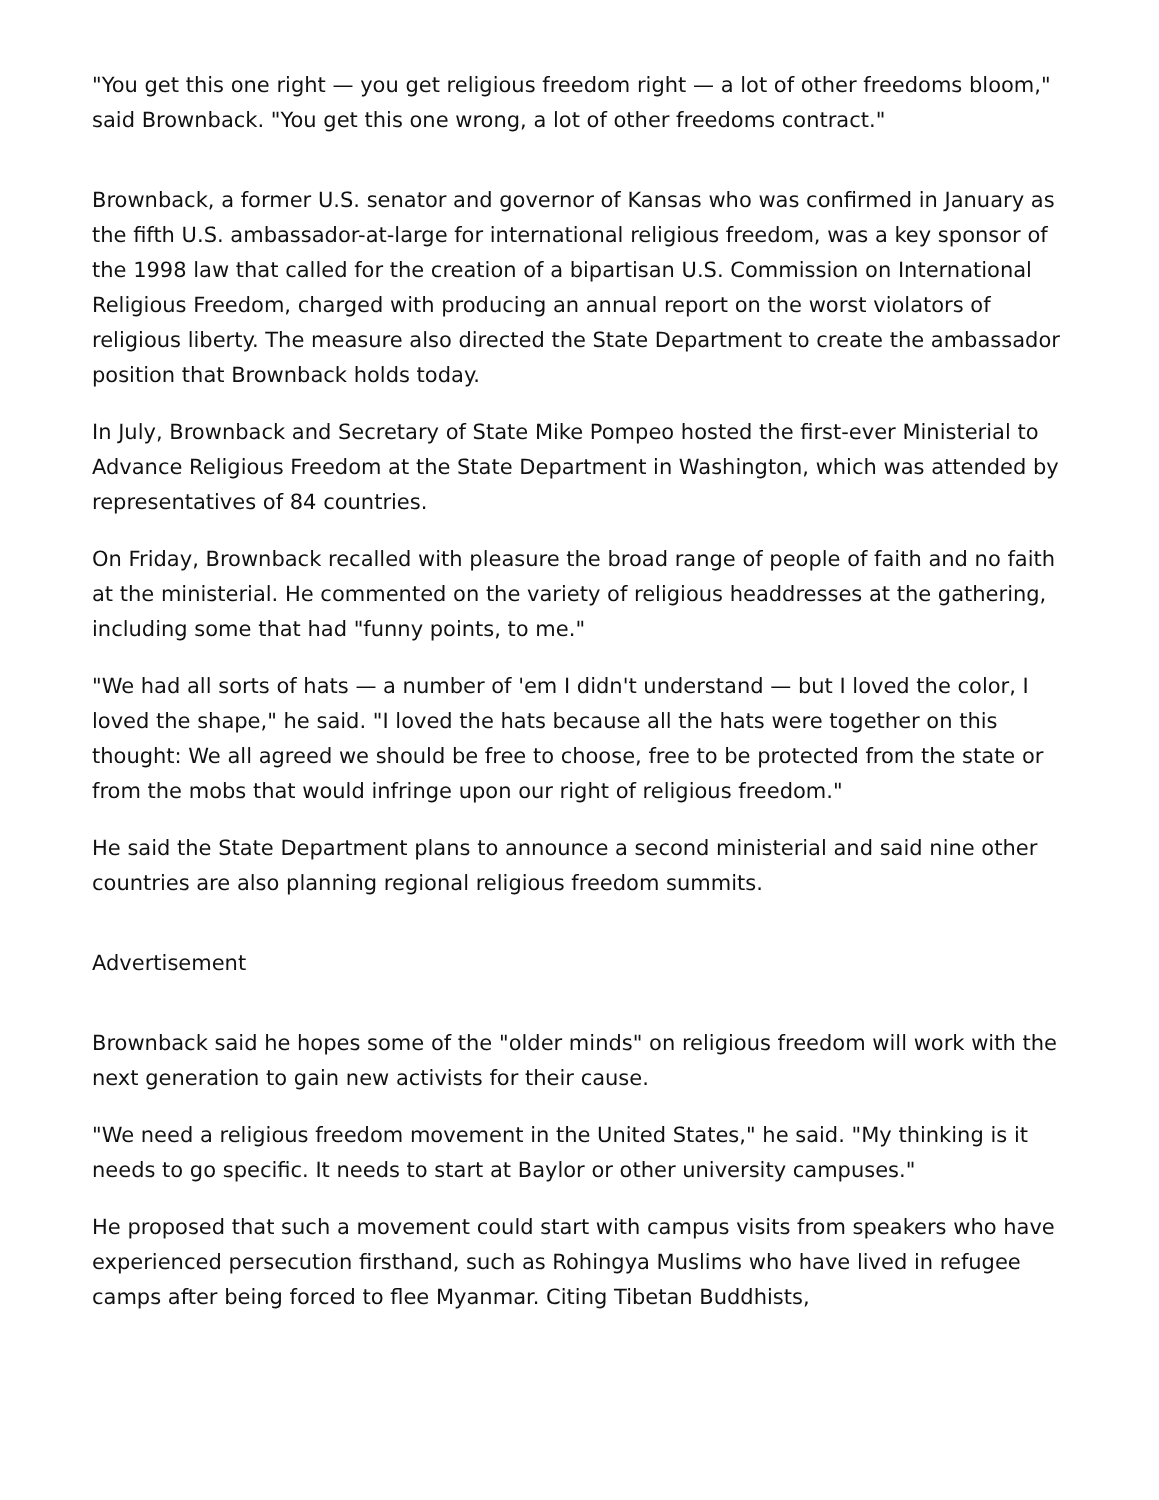"You get this one right — you get religious freedom right — a lot of other freedoms bloom," said Brownback. "You get this one wrong, a lot of other freedoms contract."
Brownback, a former U.S. senator and governor of Kansas who was confirmed in January as the fifth U.S. ambassador-at-large for international religious freedom, was a key sponsor of the 1998 law that called for the creation of a bipartisan U.S. Commission on International Religious Freedom, charged with producing an annual report on the worst violators of religious liberty. The measure also directed the State Department to create the ambassador position that Brownback holds today.
In July, Brownback and Secretary of State Mike Pompeo hosted the first-ever Ministerial to Advance Religious Freedom at the State Department in Washington, which was attended by representatives of 84 countries.
On Friday, Brownback recalled with pleasure the broad range of people of faith and no faith at the ministerial. He commented on the variety of religious headdresses at the gathering, including some that had "funny points, to me."
"We had all sorts of hats — a number of 'em I didn't understand — but I loved the color, I loved the shape," he said. "I loved the hats because all the hats were together on this thought: We all agreed we should be free to choose, free to be protected from the state or from the mobs that would infringe upon our right of religious freedom."
He said the State Department plans to announce a second ministerial and said nine other countries are also planning regional religious freedom summits.
Advertisement
Brownback said he hopes some of the "older minds" on religious freedom will work with the next generation to gain new activists for their cause.
"We need a religious freedom movement in the United States," he said. "My thinking is it needs to go specific. It needs to start at Baylor or other university campuses."
He proposed that such a movement could start with campus visits from speakers who have experienced persecution firsthand, such as Rohingya Muslims who have lived in refugee camps after being forced to flee Myanmar. Citing Tibetan Buddhists,